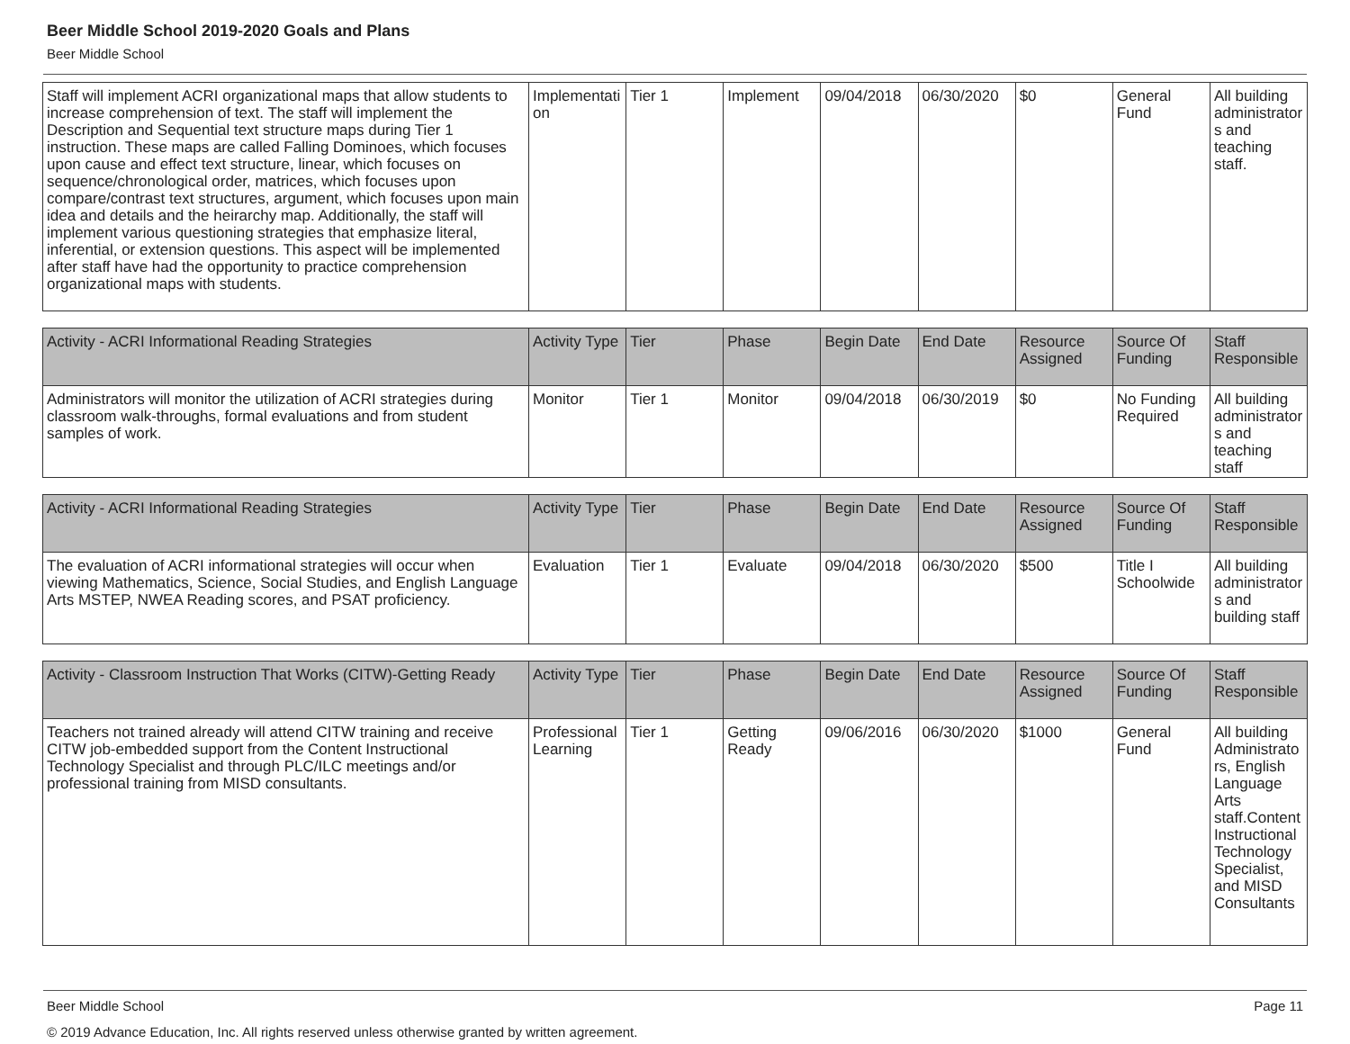Beer Middle School 2019-2020 Goals and Plans
Beer Middle School
| Staff will implement ACRI organizational maps that allow students to increase comprehension of text. The staff will implement the Description and Sequential text structure maps during Tier 1 instruction. These maps are called Falling Dominoes, which focuses upon cause and effect text structure, linear, which focuses on sequence/chronological order, matrices, which focuses upon compare/contrast text structures, argument, which focuses upon main idea and details and the heirarchy map. Additionally, the staff will implement various questioning strategies that emphasize literal, inferential, or extension questions. This aspect will be implemented after staff have had the opportunity to practice comprehension organizational maps with students. | Implementation | Tier 1 | Implement | 09/04/2018 | 06/30/2020 | $0 | General Fund | All building administrators and teaching staff. |
| Activity - ACRI Informational Reading Strategies | Activity Type | Tier | Phase | Begin Date | End Date | Resource Assigned | Source Of Funding | Staff Responsible |
| --- | --- | --- | --- | --- | --- | --- | --- | --- |
| Administrators will monitor the utilization of ACRI strategies during classroom walk-throughs, formal evaluations and from student samples of work. | Monitor | Tier 1 | Monitor | 09/04/2018 | 06/30/2019 | $0 | No Funding Required | All building administrators and teaching staff |
| Activity - ACRI Informational Reading Strategies | Activity Type | Tier | Phase | Begin Date | End Date | Resource Assigned | Source Of Funding | Staff Responsible |
| --- | --- | --- | --- | --- | --- | --- | --- | --- |
| The evaluation of ACRI informational strategies will occur when viewing Mathematics, Science, Social Studies, and English Language Arts MSTEP, NWEA Reading scores, and PSAT proficiency. | Evaluation | Tier 1 | Evaluate | 09/04/2018 | 06/30/2020 | $500 | Title I Schoolwide | All building administrators and building staff |
| Activity - Classroom Instruction That Works (CITW)-Getting Ready | Activity Type | Tier | Phase | Begin Date | End Date | Resource Assigned | Source Of Funding | Staff Responsible |
| --- | --- | --- | --- | --- | --- | --- | --- | --- |
| Teachers not trained already will attend CITW training and receive CITW job-embedded support from the Content Instructional Technology Specialist and through PLC/ILC meetings and/or professional training from MISD consultants. | Professional Learning | Tier 1 | Getting Ready | 09/06/2016 | 06/30/2020 | $1000 | General Fund | All building Administrators, English Language Arts staff.Content Instructional Technology Specialist, and MISD Consultants |
Beer Middle School Page 11
© 2019 Advance Education, Inc. All rights reserved unless otherwise granted by written agreement.